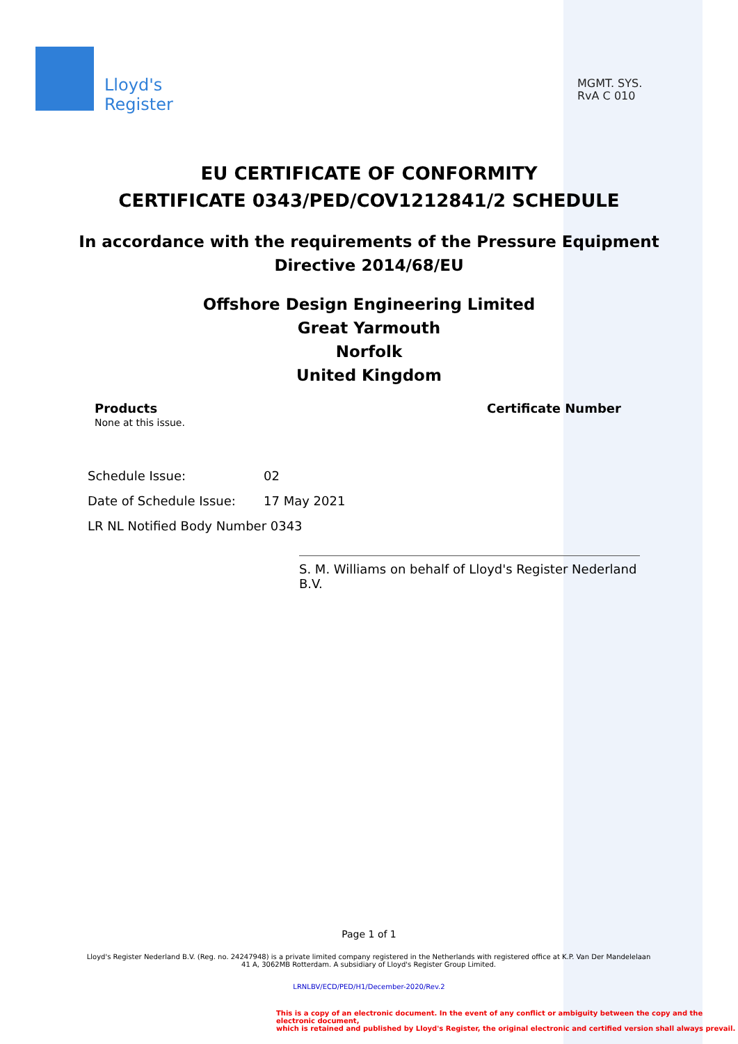Lloyd's
Register
MGMT. SYS.
RvA C 010
EU CERTIFICATE OF CONFORMITY
CERTIFICATE 0343/PED/COV1212841/2 SCHEDULE
In accordance with the requirements of the Pressure Equipment
Directive 2014/68/EU
Offshore Design Engineering Limited
Great Yarmouth
Norfolk
United Kingdom
Products
None at this issue.
Certificate Number
Schedule Issue: 02
Date of Schedule Issue: 17 May 2021
LR NL Notified Body Number 0343
S. M. Williams on behalf of Lloyd's Register Nederland B.V.
Page 1 of 1
Lloyd's Register Nederland B.V. (Reg. no. 24247948) is a private limited company registered in the Netherlands with registered office at K.P. Van Der Mandelelaan 41 A, 3062MB Rotterdam. A subsidiary of Lloyd's Register Group Limited.
LRNLBV/ECD/PED/H1/December-2020/Rev.2
This is a copy of an electronic document. In the event of any conflict or ambiguity between the copy and the electronic document,
which is retained and published by Lloyd's Register, the original electronic and certified version shall always prevail.